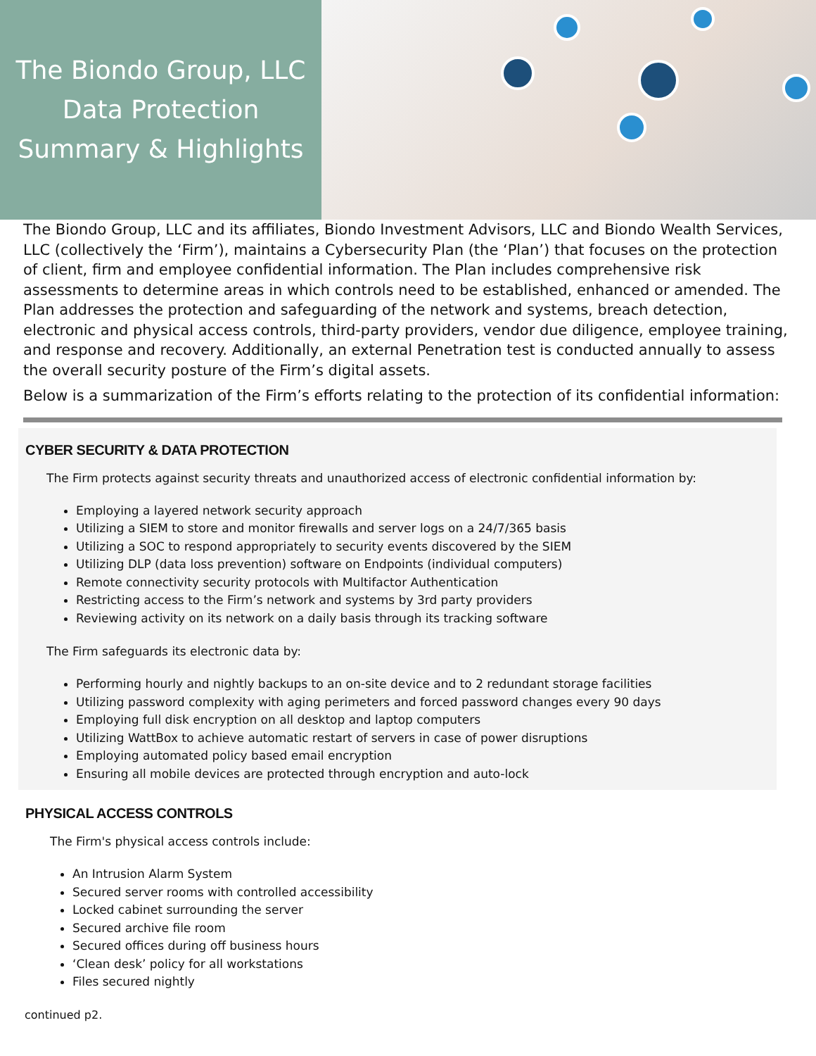The Biondo Group, LLC
Data Protection
Summary & Highlights
The Biondo Group, LLC and its affiliates, Biondo Investment Advisors, LLC and Biondo Wealth Services, LLC (collectively the ‘Firm’), maintains a Cybersecurity Plan (the ‘Plan’) that focuses on the protection of client, firm and employee confidential information. The Plan includes comprehensive risk assessments to determine areas in which controls need to be established, enhanced or amended. The Plan addresses the protection and safeguarding of the network and systems, breach detection, electronic and physical access controls, third-party providers, vendor due diligence, employee training, and response and recovery. Additionally, an external Penetration test is conducted annually to assess the overall security posture of the Firm’s digital assets.
Below is a summarization of the Firm’s efforts relating to the protection of its confidential information:
CYBER SECURITY & DATA PROTECTION
The Firm protects against security threats and unauthorized access of electronic confidential information by:
Employing a layered network security approach
Utilizing a SIEM to store and monitor firewalls and server logs on a 24/7/365 basis
Utilizing a SOC to respond appropriately to security events discovered by the SIEM
Utilizing DLP (data loss prevention) software on Endpoints (individual computers)
Remote connectivity security protocols with Multifactor Authentication
Restricting access to the Firm’s network and systems by 3rd party providers
Reviewing activity on its network on a daily basis through its tracking software
The Firm safeguards its electronic data by:
Performing hourly and nightly backups to an on-site device and to 2 redundant storage facilities
Utilizing password complexity with aging perimeters and forced password changes every 90 days
Employing full disk encryption on all desktop and laptop computers
Utilizing WattBox to achieve automatic restart of servers in case of power disruptions
Employing automated policy based email encryption
Ensuring all mobile devices are protected through encryption and auto-lock
PHYSICAL ACCESS CONTROLS
The Firm's physical access controls include:
An Intrusion Alarm System
Secured server rooms with controlled accessibility
Locked cabinet surrounding the server
Secured archive file room
Secured offices during off business hours
‘Clean desk’ policy for all workstations
Files secured nightly
continued p2.